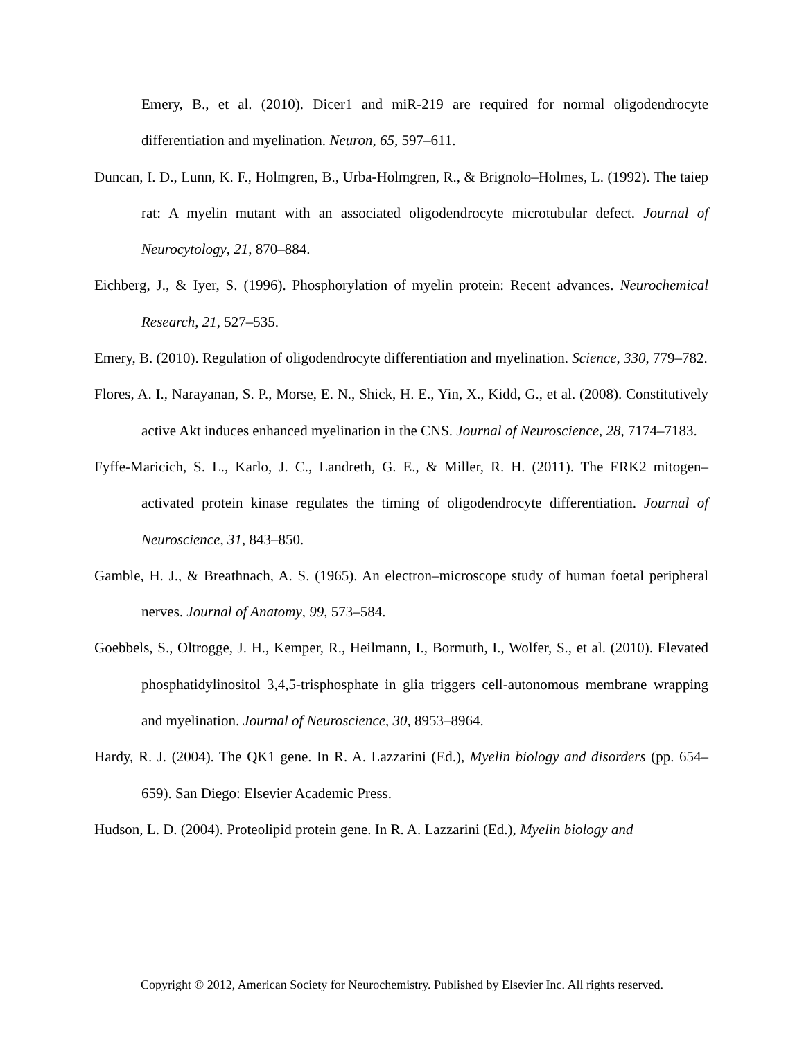Emery, B., et al. (2010). Dicer1 and miR-219 are required for normal oligodendrocyte differentiation and myelination. Neuron, 65, 597–611.
Duncan, I. D., Lunn, K. F., Holmgren, B., Urba-Holmgren, R., & Brignolo–Holmes, L. (1992). The taiep rat: A myelin mutant with an associated oligodendrocyte microtubular defect. Journal of Neurocytology, 21, 870–884.
Eichberg, J., & Iyer, S. (1996). Phosphorylation of myelin protein: Recent advances. Neurochemical Research, 21, 527–535.
Emery, B. (2010). Regulation of oligodendrocyte differentiation and myelination. Science, 330, 779–782.
Flores, A. I., Narayanan, S. P., Morse, E. N., Shick, H. E., Yin, X., Kidd, G., et al. (2008). Constitutively active Akt induces enhanced myelination in the CNS. Journal of Neuroscience, 28, 7174–7183.
Fyffe-Maricich, S. L., Karlo, J. C., Landreth, G. E., & Miller, R. H. (2011). The ERK2 mitogen–activated protein kinase regulates the timing of oligodendrocyte differentiation. Journal of Neuroscience, 31, 843–850.
Gamble, H. J., & Breathnach, A. S. (1965). An electron–microscope study of human foetal peripheral nerves. Journal of Anatomy, 99, 573–584.
Goebbels, S., Oltrogge, J. H., Kemper, R., Heilmann, I., Bormuth, I., Wolfer, S., et al. (2010). Elevated phosphatidylinositol 3,4,5-trisphosphate in glia triggers cell-autonomous membrane wrapping and myelination. Journal of Neuroscience, 30, 8953–8964.
Hardy, R. J. (2004). The QK1 gene. In R. A. Lazzarini (Ed.), Myelin biology and disorders (pp. 654–659). San Diego: Elsevier Academic Press.
Hudson, L. D. (2004). Proteolipid protein gene. In R. A. Lazzarini (Ed.), Myelin biology and
Copyright © 2012, American Society for Neurochemistry. Published by Elsevier Inc. All rights reserved.